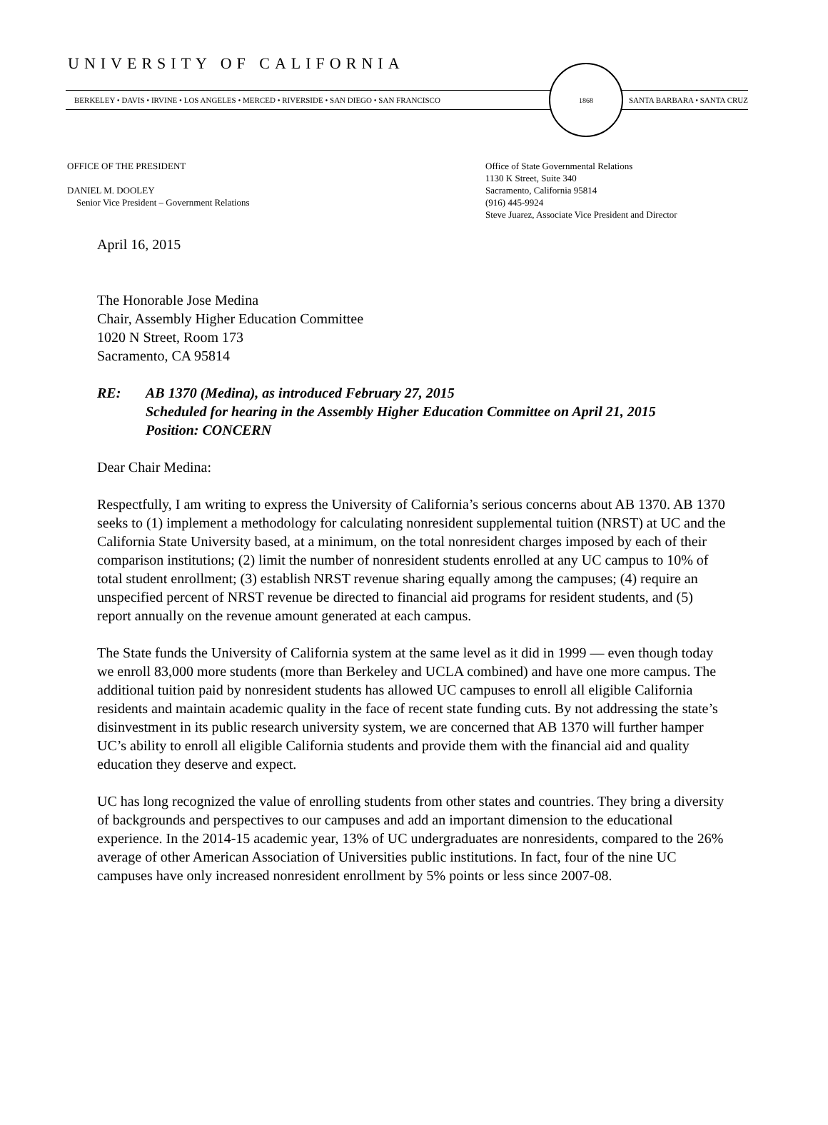UNIVERSITY OF CALIFORNIA
BERKELEY • DAVIS • IRVINE • LOS ANGELES • MERCED • RIVERSIDE • SAN DIEGO • SAN FRANCISCO
1868
SANTA BARBARA • SANTA CRUZ
OFFICE OF THE PRESIDENT
DANIEL M. DOOLEY
Senior Vice President – Government Relations
Office of State Governmental Relations
1130 K Street, Suite 340
Sacramento, California 95814
(916) 445-9924
Steve Juarez, Associate Vice President and Director
April 16, 2015
The Honorable Jose Medina
Chair, Assembly Higher Education Committee
1020 N Street, Room 173
Sacramento, CA 95814
RE: AB 1370 (Medina), as introduced February 27, 2015
Scheduled for hearing in the Assembly Higher Education Committee on April 21, 2015
Position: CONCERN
Dear Chair Medina:
Respectfully, I am writing to express the University of California’s serious concerns about AB 1370. AB 1370 seeks to (1) implement a methodology for calculating nonresident supplemental tuition (NRST) at UC and the California State University based, at a minimum, on the total nonresident charges imposed by each of their comparison institutions; (2) limit the number of nonresident students enrolled at any UC campus to 10% of total student enrollment; (3) establish NRST revenue sharing equally among the campuses; (4) require an unspecified percent of NRST revenue be directed to financial aid programs for resident students, and (5) report annually on the revenue amount generated at each campus.
The State funds the University of California system at the same level as it did in 1999 — even though today we enroll 83,000 more students (more than Berkeley and UCLA combined) and have one more campus. The additional tuition paid by nonresident students has allowed UC campuses to enroll all eligible California residents and maintain academic quality in the face of recent state funding cuts. By not addressing the state’s disinvestment in its public research university system, we are concerned that AB 1370 will further hamper UC’s ability to enroll all eligible California students and provide them with the financial aid and quality education they deserve and expect.
UC has long recognized the value of enrolling students from other states and countries. They bring a diversity of backgrounds and perspectives to our campuses and add an important dimension to the educational experience. In the 2014-15 academic year, 13% of UC undergraduates are nonresidents, compared to the 26% average of other American Association of Universities public institutions. In fact, four of the nine UC campuses have only increased nonresident enrollment by 5% points or less since 2007-08.